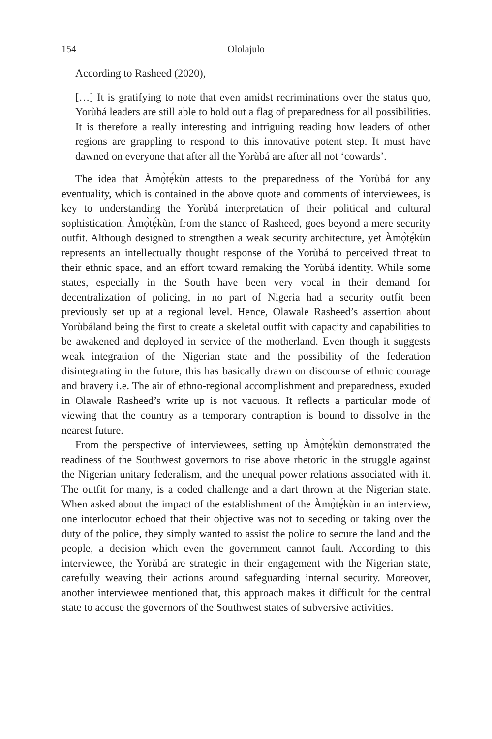154 Ololajulo
According to Rasheed (2020),
[…] It is gratifying to note that even amidst recriminations over the status quo, Yorùbá leaders are still able to hold out a flag of preparedness for all possibilities. It is therefore a really interesting and intriguing reading how leaders of other regions are grappling to respond to this innovative potent step. It must have dawned on everyone that after all the Yorùbá are after all not ‘cowards’.
The idea that Àmọ̀tẹ́kùn attests to the preparedness of the Yorùbá for any eventuality, which is contained in the above quote and comments of interviewees, is key to understanding the Yorùbá interpretation of their political and cultural sophistication. Àmọ̀tẹ́kùn, from the stance of Rasheed, goes beyond a mere security outfit. Although designed to strengthen a weak security architecture, yet Àmọ̀tẹ́kùn represents an intellectually thought response of the Yorùbá to perceived threat to their ethnic space, and an effort toward remaking the Yorùbá identity. While some states, especially in the South have been very vocal in their demand for decentralization of policing, in no part of Nigeria had a security outfit been previously set up at a regional level. Hence, Olawale Rasheed’s assertion about Yorùbáland being the first to create a skeletal outfit with capacity and capabilities to be awakened and deployed in service of the motherland. Even though it suggests weak integration of the Nigerian state and the possibility of the federation disintegrating in the future, this has basically drawn on discourse of ethnic courage and bravery i.e. The air of ethno-regional accomplishment and preparedness, exuded in Olawale Rasheed’s write up is not vacuous. It reflects a particular mode of viewing that the country as a temporary contraption is bound to dissolve in the nearest future.
From the perspective of interviewees, setting up Àmọ̀tẹ́kùn demonstrated the readiness of the Southwest governors to rise above rhetoric in the struggle against the Nigerian unitary federalism, and the unequal power relations associated with it. The outfit for many, is a coded challenge and a dart thrown at the Nigerian state. When asked about the impact of the establishment of the Àmọ̀tẹ́kùn in an interview, one interlocutor echoed that their objective was not to seceding or taking over the duty of the police, they simply wanted to assist the police to secure the land and the people, a decision which even the government cannot fault. According to this interviewee, the Yorùbá are strategic in their engagement with the Nigerian state, carefully weaving their actions around safeguarding internal security. Moreover, another interviewee mentioned that, this approach makes it difficult for the central state to accuse the governors of the Southwest states of subversive activities.